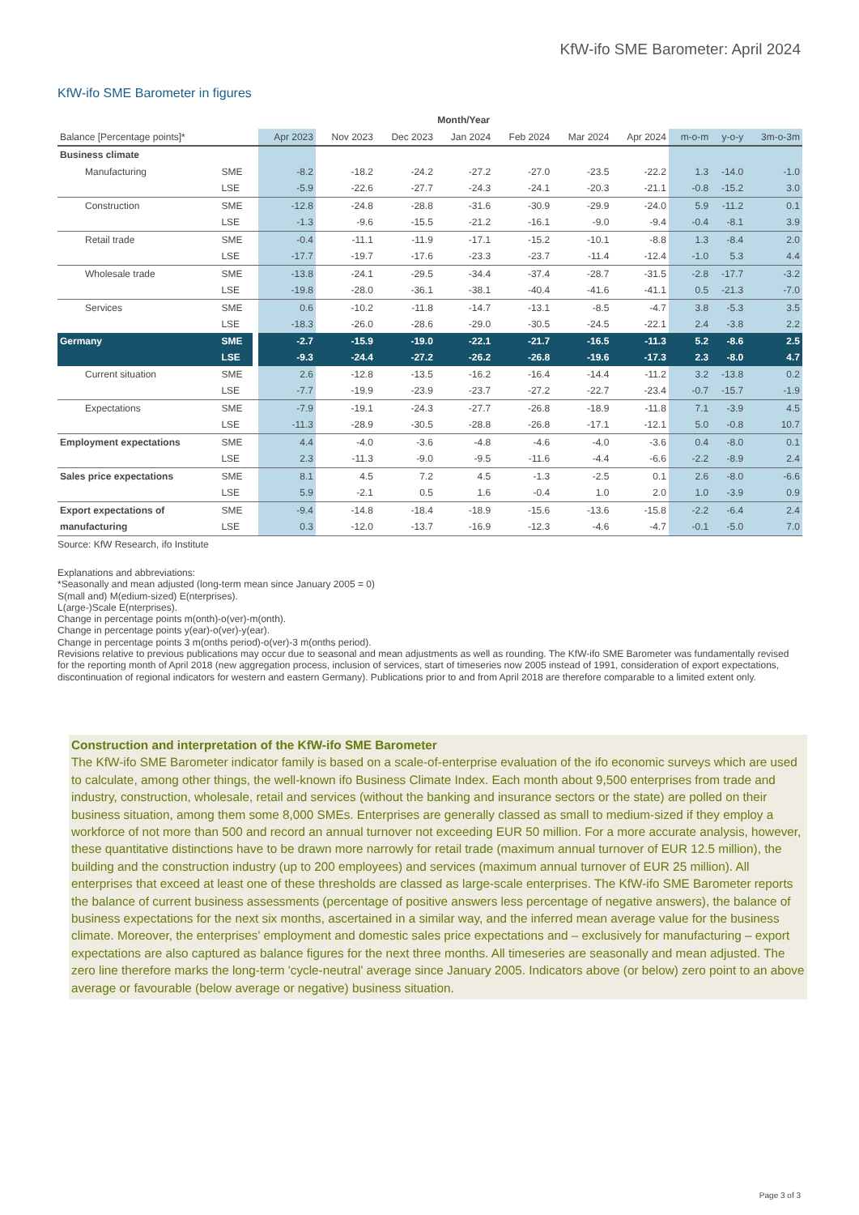KfW-ifo SME Barometer: April 2024
KfW-ifo SME Barometer in figures
| | | | Month/Year | | | | | | | | | |
| Balance [Percentage points]* | | | Apr 2023 | Nov 2023 | Dec 2023 | Jan 2024 | Feb 2024 | Mar 2024 | Apr 2024 | m-o-m | y-o-y | 3m-o-3m |
| Business climate | | | | | | | | | | | | |
| Manufacturing | SME | | -8.2 | -18.2 | -24.2 | -27.2 | -27.0 | -23.5 | -22.2 | 1.3 | -14.0 | -1.0 |
| | LSE | | -5.9 | -22.6 | -27.7 | -24.3 | -24.1 | -20.3 | -21.1 | -0.8 | -15.2 | 3.0 |
| Construction | SME | | -12.8 | -24.8 | -28.8 | -31.6 | -30.9 | -29.9 | -24.0 | 5.9 | -11.2 | 0.1 |
| | LSE | | -1.3 | -9.6 | -15.5 | -21.2 | -16.1 | -9.0 | -9.4 | -0.4 | -8.1 | 3.9 |
| Retail trade | SME | | -0.4 | -11.1 | -11.9 | -17.1 | -15.2 | -10.1 | -8.8 | 1.3 | -8.4 | 2.0 |
| | LSE | | -17.7 | -19.7 | -17.6 | -23.3 | -23.7 | -11.4 | -12.4 | -1.0 | 5.3 | 4.4 |
| Wholesale trade | SME | | -13.8 | -24.1 | -29.5 | -34.4 | -37.4 | -28.7 | -31.5 | -2.8 | -17.7 | -3.2 |
| | LSE | | -19.8 | -28.0 | -36.1 | -38.1 | -40.4 | -41.6 | -41.1 | 0.5 | -21.3 | -7.0 |
| Services | SME | | 0.6 | -10.2 | -11.8 | -14.7 | -13.1 | -8.5 | -4.7 | 3.8 | -5.3 | 3.5 |
| | LSE | | -18.3 | -26.0 | -28.6 | -29.0 | -30.5 | -24.5 | -22.1 | 2.4 | -3.8 | 2.2 |
| Germany | SME | | -2.7 | -15.9 | -19.0 | -22.1 | -21.7 | -16.5 | -11.3 | 5.2 | -8.6 | 2.5 |
| | LSE | | -9.3 | -24.4 | -27.2 | -26.2 | -26.8 | -19.6 | -17.3 | 2.3 | -8.0 | 4.7 |
| Current situation | SME | | 2.6 | -12.8 | -13.5 | -16.2 | -16.4 | -14.4 | -11.2 | 3.2 | -13.8 | 0.2 |
| | LSE | | -7.7 | -19.9 | -23.9 | -23.7 | -27.2 | -22.7 | -23.4 | -0.7 | -15.7 | -1.9 |
| Expectations | SME | | -7.9 | -19.1 | -24.3 | -27.7 | -26.8 | -18.9 | -11.8 | 7.1 | -3.9 | 4.5 |
| | LSE | | -11.3 | -28.9 | -30.5 | -28.8 | -26.8 | -17.1 | -12.1 | 5.0 | -0.8 | 10.7 |
| Employment expectations | SME | | 4.4 | -4.0 | -3.6 | -4.8 | -4.6 | -4.0 | -3.6 | 0.4 | -8.0 | 0.1 |
| | LSE | | 2.3 | -11.3 | -9.0 | -9.5 | -11.6 | -4.4 | -6.6 | -2.2 | -8.9 | 2.4 |
| Sales price expectations | SME | | 8.1 | 4.5 | 7.2 | 4.5 | -1.3 | -2.5 | 0.1 | 2.6 | -8.0 | -6.6 |
| | LSE | | 5.9 | -2.1 | 0.5 | 1.6 | -0.4 | 1.0 | 2.0 | 1.0 | -3.9 | 0.9 |
| Export expectations of | SME | | -9.4 | -14.8 | -18.4 | -18.9 | -15.6 | -13.6 | -15.8 | -2.2 | -6.4 | 2.4 |
| manufacturing | LSE | | 0.3 | -12.0 | -13.7 | -16.9 | -12.3 | -4.6 | -4.7 | -0.1 | -5.0 | 7.0 |
Source: KfW Research, ifo Institute
Explanations and abbreviations:
*Seasonally and mean adjusted (long-term mean since January 2005 = 0)
S(mall and) M(edium-sized) E(nterprises).
L(arge-)Scale E(nterprises).
Change in percentage points m(onth)-o(ver)-m(onth).
Change in percentage points y(ear)-o(ver)-y(ear).
Change in percentage points 3 m(onths period)-o(ver)-3 m(onths period).
Revisions relative to previous publications may occur due to seasonal and mean adjustments as well as rounding. The KfW-ifo SME Barometer was fundamentally revised for the reporting month of April 2018 (new aggregation process, inclusion of services, start of timeseries now 2005 instead of 1991, consideration of export expectations, discontinuation of regional indicators for western and eastern Germany). Publications prior to and from April 2018 are therefore comparable to a limited extent only.
Construction and interpretation of the KfW-ifo SME Barometer
The KfW-ifo SME Barometer indicator family is based on a scale-of-enterprise evaluation of the ifo economic surveys which are used to calculate, among other things, the well-known ifo Business Climate Index. Each month about 9,500 enterprises from trade and industry, construction, wholesale, retail and services (without the banking and insurance sectors or the state) are polled on their business situation, among them some 8,000 SMEs. Enterprises are generally classed as small to medium-sized if they employ a workforce of not more than 500 and record an annual turnover not exceeding EUR 50 million. For a more accurate analysis, however, these quantitative distinctions have to be drawn more narrowly for retail trade (maximum annual turnover of EUR 12.5 million), the building and the construction industry (up to 200 employees) and services (maximum annual turnover of EUR 25 million). All enterprises that exceed at least one of these thresholds are classed as large-scale enterprises. The KfW-ifo SME Barometer reports the balance of current business assessments (percentage of positive answers less percentage of negative answers), the balance of business expectations for the next six months, ascertained in a similar way, and the inferred mean average value for the business climate. Moreover, the enterprises' employment and domestic sales price expectations and – exclusively for manufacturing – export expectations are also captured as balance figures for the next three months. All timeseries are seasonally and mean adjusted. The zero line therefore marks the long-term 'cycle-neutral' average since January 2005. Indicators above (or below) zero point to an above average or favourable (below average or negative) business situation.
Page 3 of 3